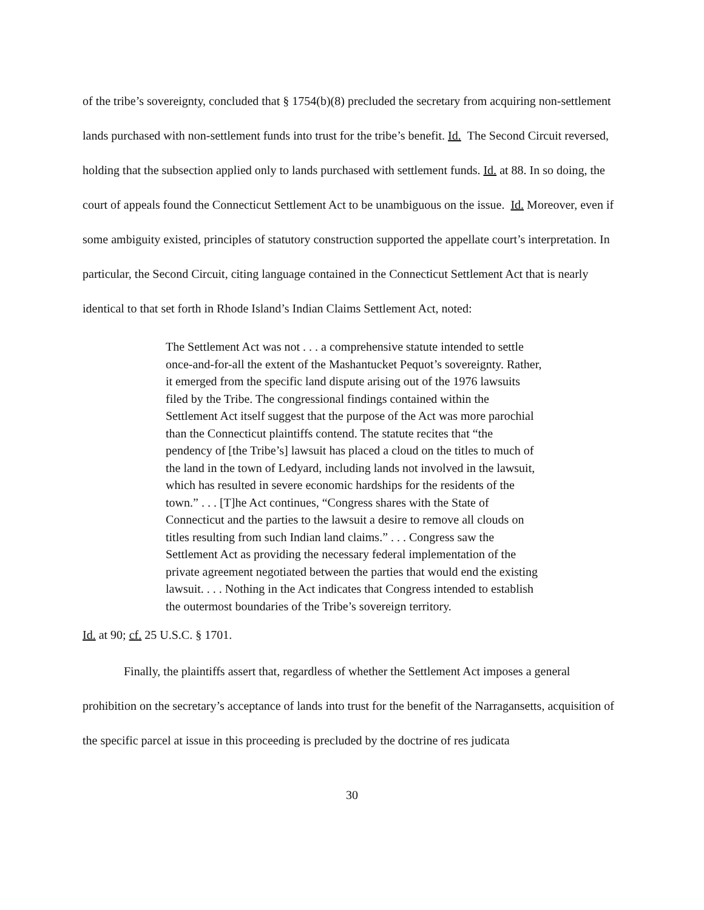of the tribe’s sovereignty, concluded that § 1754(b)(8) precluded the secretary from acquiring non-settlement lands purchased with non-settlement funds into trust for the tribe’s benefit. Id. The Second Circuit reversed, holding that the subsection applied only to lands purchased with settlement funds. Id. at 88. In so doing, the court of appeals found the Connecticut Settlement Act to be unambiguous on the issue. Id. Moreover, even if some ambiguity existed, principles of statutory construction supported the appellate court’s interpretation. In particular, the Second Circuit, citing language contained in the Connecticut Settlement Act that is nearly identical to that set forth in Rhode Island’s Indian Claims Settlement Act, noted:
The Settlement Act was not . . . a comprehensive statute intended to settle once-and-for-all the extent of the Mashantucket Pequot’s sovereignty. Rather, it emerged from the specific land dispute arising out of the 1976 lawsuits filed by the Tribe. The congressional findings contained within the Settlement Act itself suggest that the purpose of the Act was more parochial than the Connecticut plaintiffs contend. The statute recites that “the pendency of [the Tribe’s] lawsuit has placed a cloud on the titles to much of the land in the town of Ledyard, including lands not involved in the lawsuit, which has resulted in severe economic hardships for the residents of the town.” . . . [T]he Act continues, “Congress shares with the State of Connecticut and the parties to the lawsuit a desire to remove all clouds on titles resulting from such Indian land claims.” . . . Congress saw the Settlement Act as providing the necessary federal implementation of the private agreement negotiated between the parties that would end the existing lawsuit. . . . Nothing in the Act indicates that Congress intended to establish the outermost boundaries of the Tribe’s sovereign territory.
Id. at 90; cf. 25 U.S.C. § 1701.
Finally, the plaintiffs assert that, regardless of whether the Settlement Act imposes a general prohibition on the secretary’s acceptance of lands into trust for the benefit of the Narragansetts, acquisition of the specific parcel at issue in this proceeding is precluded by the doctrine of res judicata
30